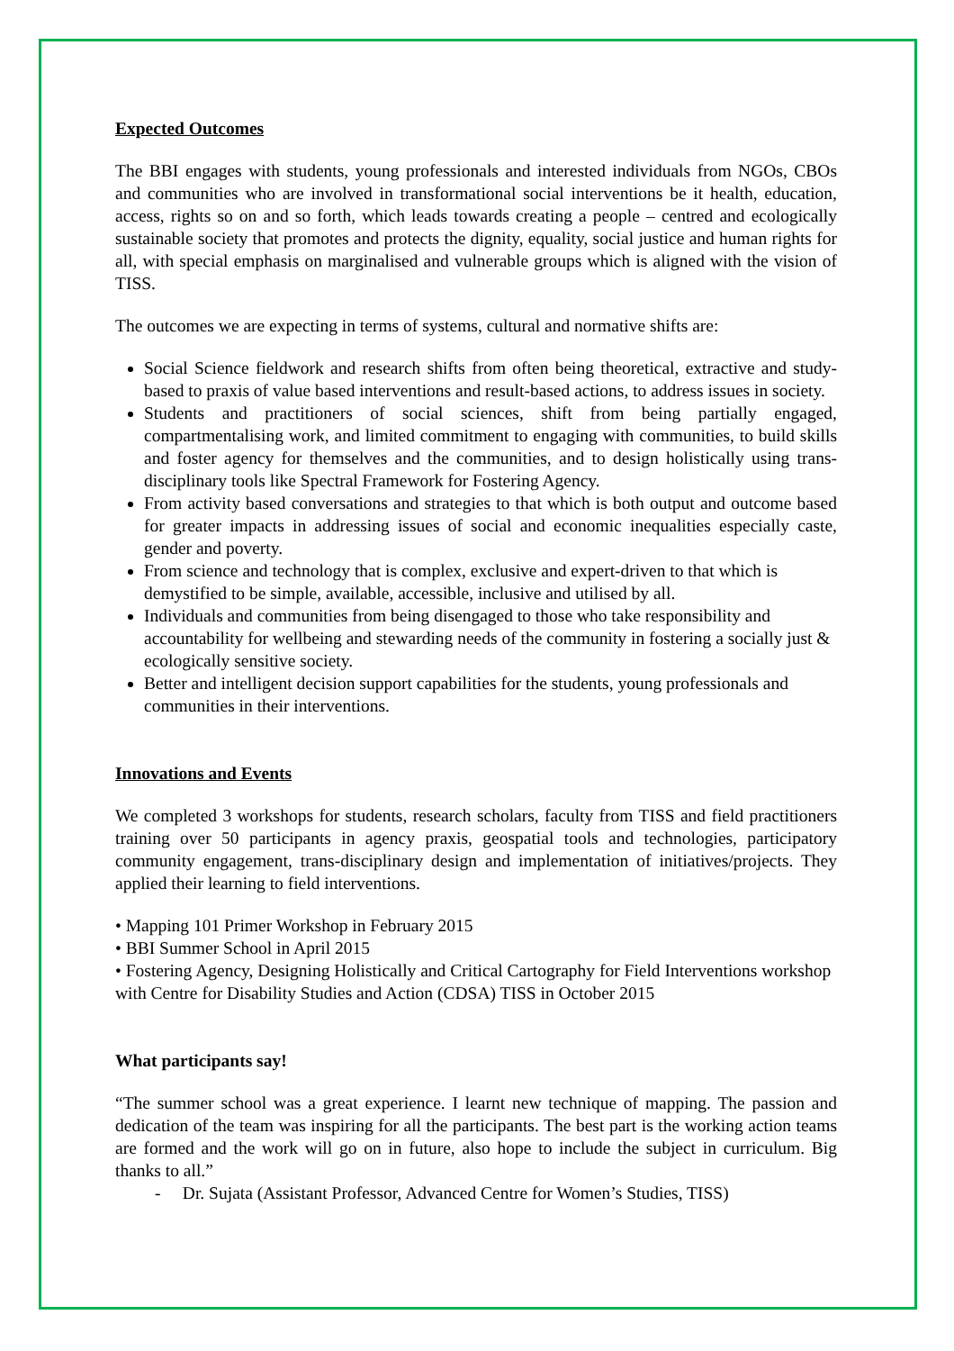Expected Outcomes
The BBI engages with students, young professionals and interested individuals from NGOs, CBOs and communities who are involved in transformational social interventions be it health, education, access, rights so on and so forth, which leads towards creating a people – centred and ecologically sustainable society that promotes and protects the dignity, equality, social justice and human rights for all, with special emphasis on marginalised and vulnerable groups which is aligned with the vision of TISS.
The outcomes we are expecting in terms of systems, cultural and normative shifts are:
Social Science fieldwork and research shifts from often being theoretical, extractive and study-based to praxis of value based interventions and result-based actions, to address issues in society.
Students and practitioners of social sciences, shift from being partially engaged, compartmentalising work, and limited commitment to engaging with communities, to build skills and foster agency for themselves and the communities, and to design holistically using trans-disciplinary tools like Spectral Framework for Fostering Agency.
From activity based conversations and strategies to that which is both output and outcome based for greater impacts in addressing issues of social and economic inequalities especially caste, gender and poverty.
From science and technology that is complex, exclusive and expert-driven to that which is demystified to be simple, available, accessible, inclusive and utilised by all.
Individuals and communities from being disengaged to those who take responsibility and accountability for wellbeing and stewarding needs of the community in fostering a socially just & ecologically sensitive society.
Better and intelligent decision support capabilities for the students, young professionals and communities in their interventions.
Innovations and Events
We completed 3 workshops for students, research scholars, faculty from TISS and field practitioners training over 50 participants in agency praxis, geospatial tools and technologies, participatory community engagement, trans-disciplinary design and implementation of initiatives/projects. They applied their learning to field interventions.
• Mapping 101 Primer Workshop in February 2015
• BBI Summer School in April 2015
• Fostering Agency, Designing Holistically and Critical Cartography for Field Interventions workshop with Centre for Disability Studies and Action (CDSA) TISS in October 2015
What participants say!
“The summer school was a great experience. I learnt new technique of mapping. The passion and dedication of the team was inspiring for all the participants. The best part is the working action teams are formed and the work will go on in future, also hope to include the subject in curriculum. Big thanks to all.”
- Dr. Sujata (Assistant Professor, Advanced Centre for Women’s Studies, TISS)